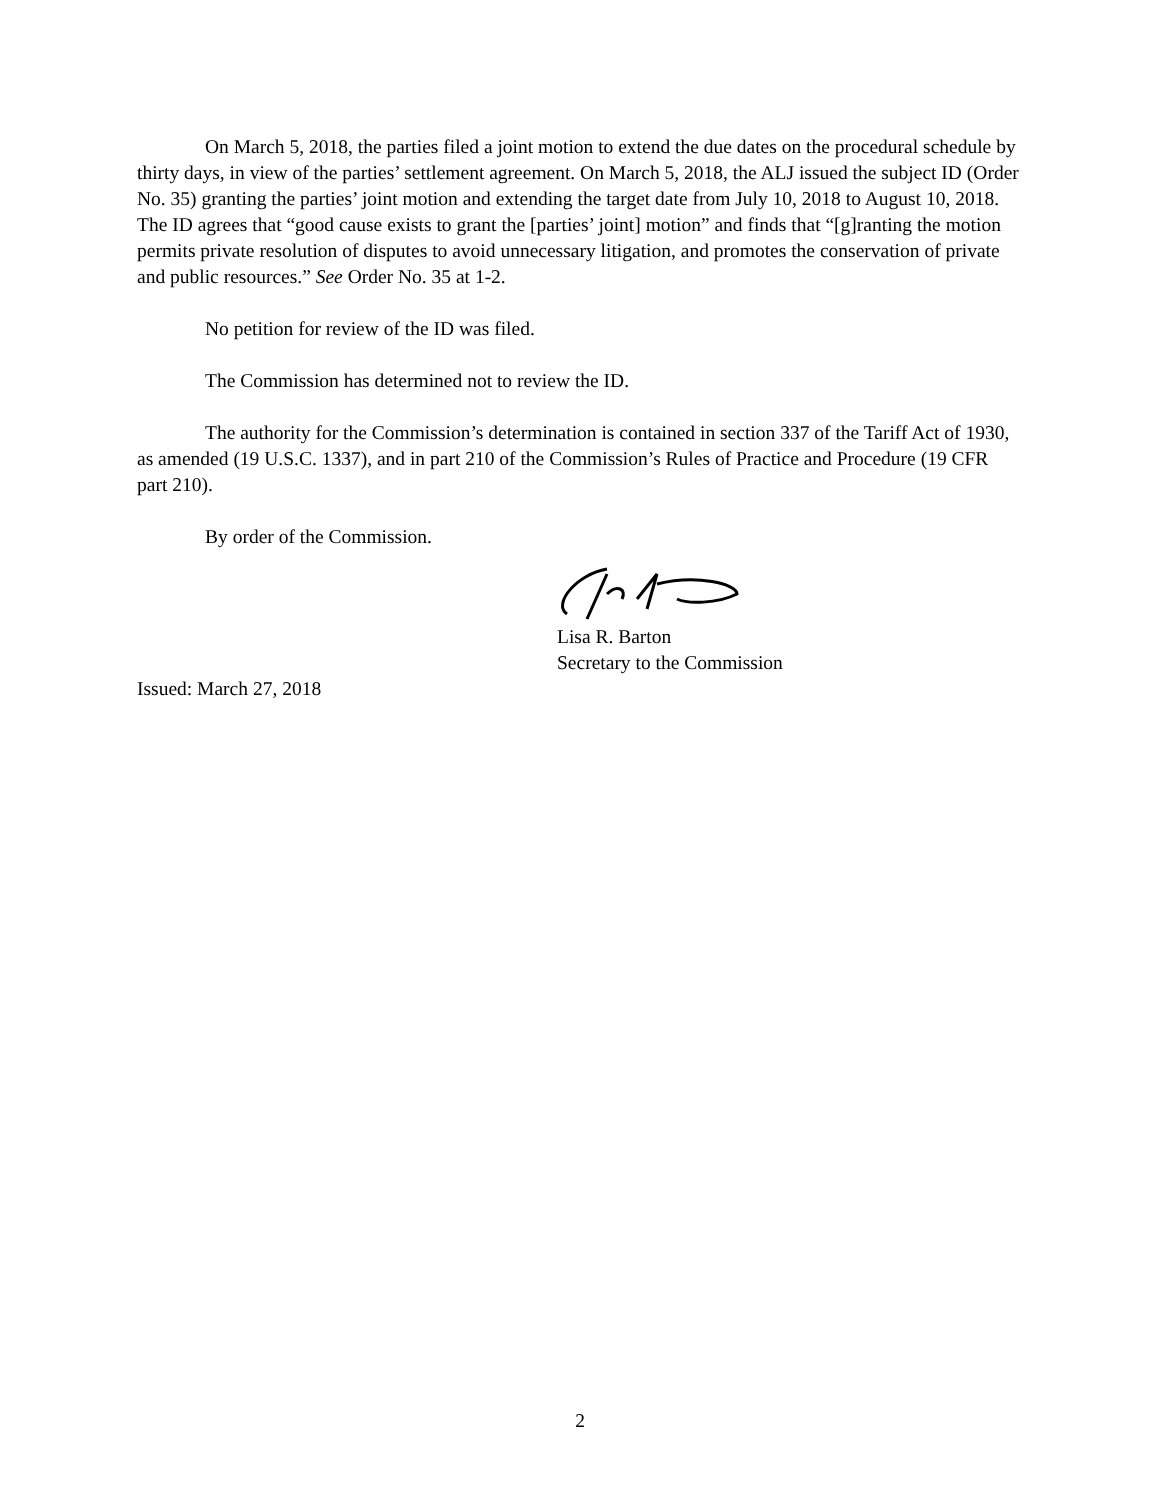On March 5, 2018, the parties filed a joint motion to extend the due dates on the procedural schedule by thirty days, in view of the parties’ settlement agreement. On March 5, 2018, the ALJ issued the subject ID (Order No. 35) granting the parties’ joint motion and extending the target date from July 10, 2018 to August 10, 2018. The ID agrees that “good cause exists to grant the [parties’ joint] motion” and finds that “[g]ranting the motion permits private resolution of disputes to avoid unnecessary litigation, and promotes the conservation of private and public resources.” See Order No. 35 at 1-2.
No petition for review of the ID was filed.
The Commission has determined not to review the ID.
The authority for the Commission’s determination is contained in section 337 of the Tariff Act of 1930, as amended (19 U.S.C. 1337), and in part 210 of the Commission’s Rules of Practice and Procedure (19 CFR part 210).
By order of the Commission.
Lisa R. Barton
Secretary to the Commission
Issued: March 27, 2018
2